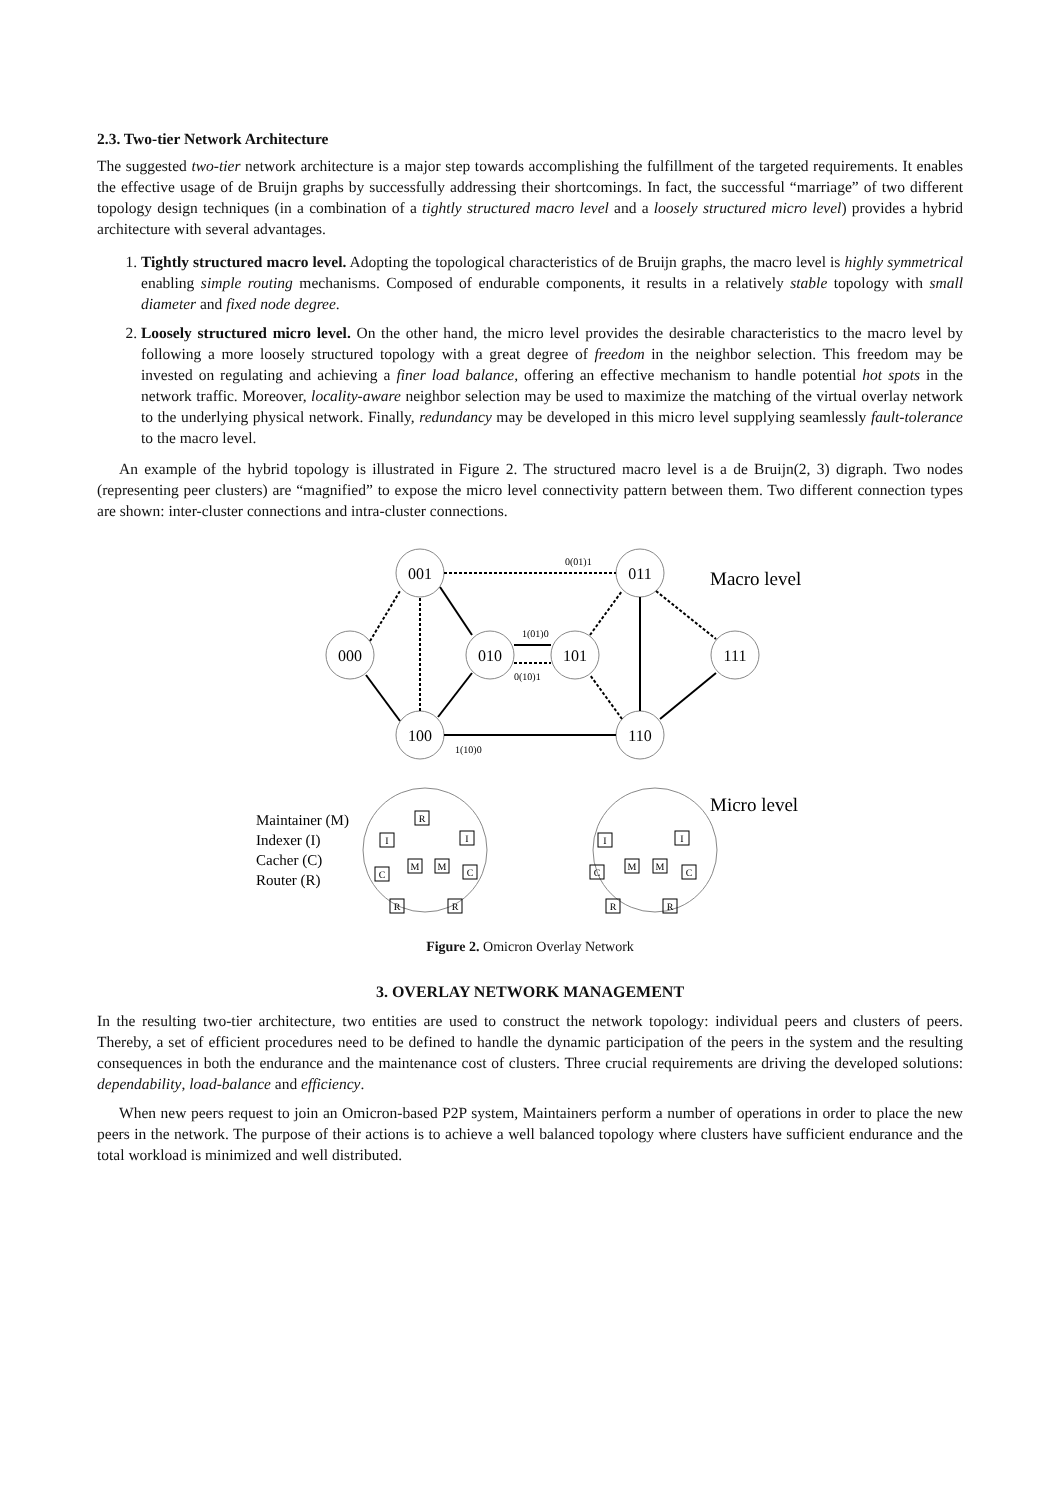2.3. Two-tier Network Architecture
The suggested two-tier network architecture is a major step towards accomplishing the fulfillment of the targeted requirements. It enables the effective usage of de Bruijn graphs by successfully addressing their shortcomings. In fact, the successful “marriage” of two different topology design techniques (in a combination of a tightly structured macro level and a loosely structured micro level) provides a hybrid architecture with several advantages.
1. Tightly structured macro level. Adopting the topological characteristics of de Bruijn graphs, the macro level is highly symmetrical enabling simple routing mechanisms. Composed of endurable components, it results in a relatively stable topology with small diameter and fixed node degree.
2. Loosely structured micro level. On the other hand, the micro level provides the desirable characteristics to the macro level by following a more loosely structured topology with a great degree of freedom in the neighbor selection. This freedom may be invested on regulating and achieving a finer load balance, offering an effective mechanism to handle potential hot spots in the network traffic. Moreover, locality-aware neighbor selection may be used to maximize the matching of the virtual overlay network to the underlying physical network. Finally, redundancy may be developed in this micro level supplying seamlessly fault-tolerance to the macro level.
An example of the hybrid topology is illustrated in Figure 2. The structured macro level is a de Bruijn(2, 3) digraph. Two nodes (representing peer clusters) are “magnified” to expose the micro level connectivity pattern between them. Two different connection types are shown: inter-cluster connections and intra-cluster connections.
000
001
010
101
011
111
100
110
Macro level
Micro level
0(01)1
1(01)0
0(10)1
1(10)0
Maintainer (M)
Indexer (I)
Cacher (C)
Router (R)
R
I
I
M
M
C
C
R
R
I
I
C
M
M
C
R
R
Figure 2. Omicron Overlay Network
3. OVERLAY NETWORK MANAGEMENT
In the resulting two-tier architecture, two entities are used to construct the network topology: individual peers and clusters of peers. Thereby, a set of efficient procedures need to be defined to handle the dynamic participation of the peers in the system and the resulting consequences in both the endurance and the maintenance cost of clusters. Three crucial requirements are driving the developed solutions: dependability, load-balance and efficiency.
When new peers request to join an Omicron-based P2P system, Maintainers perform a number of operations in order to place the new peers in the network. The purpose of their actions is to achieve a well balanced topology where clusters have sufficient endurance and the total workload is minimized and well distributed.